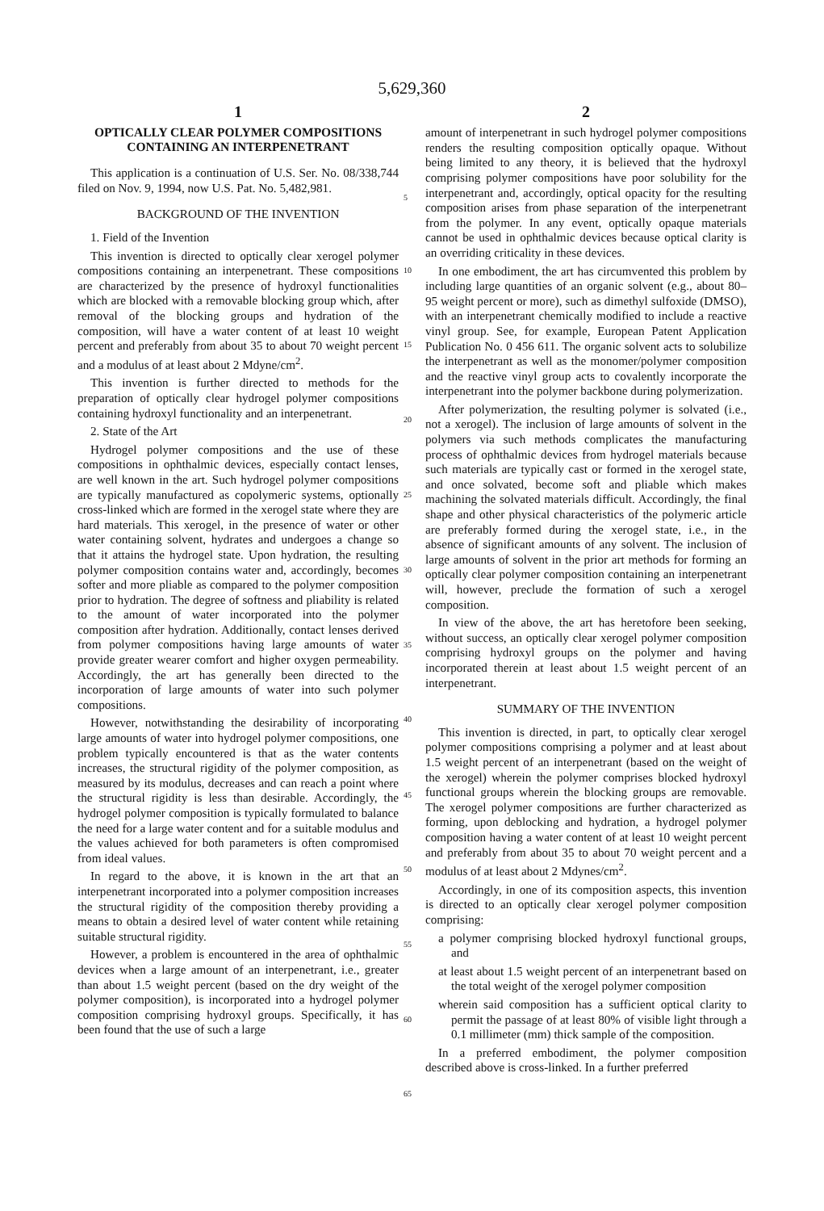5,629,360
1
OPTICALLY CLEAR POLYMER COMPOSITIONS CONTAINING AN INTERPENETRANT
This application is a continuation of U.S. Ser. No. 08/338,744 filed on Nov. 9, 1994, now U.S. Pat. No. 5,482,981.
BACKGROUND OF THE INVENTION
1. Field of the Invention
This invention is directed to optically clear xerogel polymer compositions containing an interpenetrant. These compositions are characterized by the presence of hydroxyl functionalities which are blocked with a removable blocking group which, after removal of the blocking groups and hydration of the composition, will have a water content of at least 10 weight percent and preferably from about 35 to about 70 weight percent and a modulus of at least about 2 Mdyne/cm<sup>2</sup>.
This invention is further directed to methods for the preparation of optically clear hydrogel polymer compositions containing hydroxyl functionality and an interpenetrant.
2. State of the Art
Hydrogel polymer compositions and the use of these compositions in ophthalmic devices, especially contact lenses, are well known in the art. Such hydrogel polymer compositions are typically manufactured as copolymeric systems, optionally cross-linked which are formed in the xerogel state where they are hard materials. This xerogel, in the presence of water or other water containing solvent, hydrates and undergoes a change so that it attains the hydrogel state. Upon hydration, the resulting polymer composition contains water and, accordingly, becomes softer and more pliable as compared to the polymer composition prior to hydration. The degree of softness and pliability is related to the amount of water incorporated into the polymer composition after hydration. Additionally, contact lenses derived from polymer compositions having large amounts of water provide greater wearer comfort and higher oxygen permeability. Accordingly, the art has generally been directed to the incorporation of large amounts of water into such polymer compositions.
However, notwithstanding the desirability of incorporating large amounts of water into hydrogel polymer compositions, one problem typically encountered is that as the water contents increases, the structural rigidity of the polymer composition, as measured by its modulus, decreases and can reach a point where the structural rigidity is less than desirable. Accordingly, the hydrogel polymer composition is typically formulated to balance the need for a large water content and for a suitable modulus and the values achieved for both parameters is often compromised from ideal values.
In regard to the above, it is known in the art that an interpenetrant incorporated into a polymer composition increases the structural rigidity of the composition thereby providing a means to obtain a desired level of water content while retaining suitable structural rigidity.
However, a problem is encountered in the area of ophthalmic devices when a large amount of an interpenetrant, i.e., greater than about 1.5 weight percent (based on the dry weight of the polymer composition), is incorporated into a hydrogel polymer composition comprising hydroxyl groups. Specifically, it has been found that the use of such a large
2
amount of interpenetrant in such hydrogel polymer compositions renders the resulting composition optically opaque. Without being limited to any theory, it is believed that the hydroxyl comprising polymer compositions have poor solubility for the interpenetrant and, accordingly, optical opacity for the resulting composition arises from phase separation of the interpenetrant from the polymer. In any event, optically opaque materials cannot be used in ophthalmic devices because optical clarity is an overriding criticality in these devices.
In one embodiment, the art has circumvented this problem by including large quantities of an organic solvent (e.g., about 80–95 weight percent or more), such as dimethyl sulfoxide (DMSO), with an interpenetrant chemically modified to include a reactive vinyl group. See, for example, European Patent Application Publication No. 0 456 611. The organic solvent acts to solubilize the interpenetrant as well as the monomer/polymer composition and the reactive vinyl group acts to covalently incorporate the interpenetrant into the polymer backbone during polymerization.
After polymerization, the resulting polymer is solvated (i.e., not a xerogel). The inclusion of large amounts of solvent in the polymers via such methods complicates the manufacturing process of ophthalmic devices from hydrogel materials because such materials are typically cast or formed in the xerogel state, and once solvated, become soft and pliable which makes machining the solvated materials difficult. Accordingly, the final shape and other physical characteristics of the polymeric article are preferably formed during the xerogel state, i.e., in the absence of significant amounts of any solvent. The inclusion of large amounts of solvent in the prior art methods for forming an optically clear polymer composition containing an interpenetrant will, however, preclude the formation of such a xerogel composition.
In view of the above, the art has heretofore been seeking, without success, an optically clear xerogel polymer composition comprising hydroxyl groups on the polymer and having incorporated therein at least about 1.5 weight percent of an interpenetrant.
SUMMARY OF THE INVENTION
This invention is directed, in part, to optically clear xerogel polymer compositions comprising a polymer and at least about 1.5 weight percent of an interpenetrant (based on the weight of the xerogel) wherein the polymer comprises blocked hydroxyl functional groups wherein the blocking groups are removable. The xerogel polymer compositions are further characterized as forming, upon deblocking and hydration, a hydrogel polymer composition having a water content of at least 10 weight percent and preferably from about 35 to about 70 weight percent and a modulus of at least about 2 Mdynes/cm<sup>2</sup>.
Accordingly, in one of its composition aspects, this invention is directed to an optically clear xerogel polymer composition comprising:
a polymer comprising blocked hydroxyl functional groups, and
at least about 1.5 weight percent of an interpenetrant based on the total weight of the xerogel polymer composition
wherein said composition has a sufficient optical clarity to permit the passage of at least 80% of visible light through a 0.1 millimeter (mm) thick sample of the composition.
In a preferred embodiment, the polymer composition described above is cross-linked. In a further preferred
5
10
15
20
25
30
35
40
45
50
55
60
65